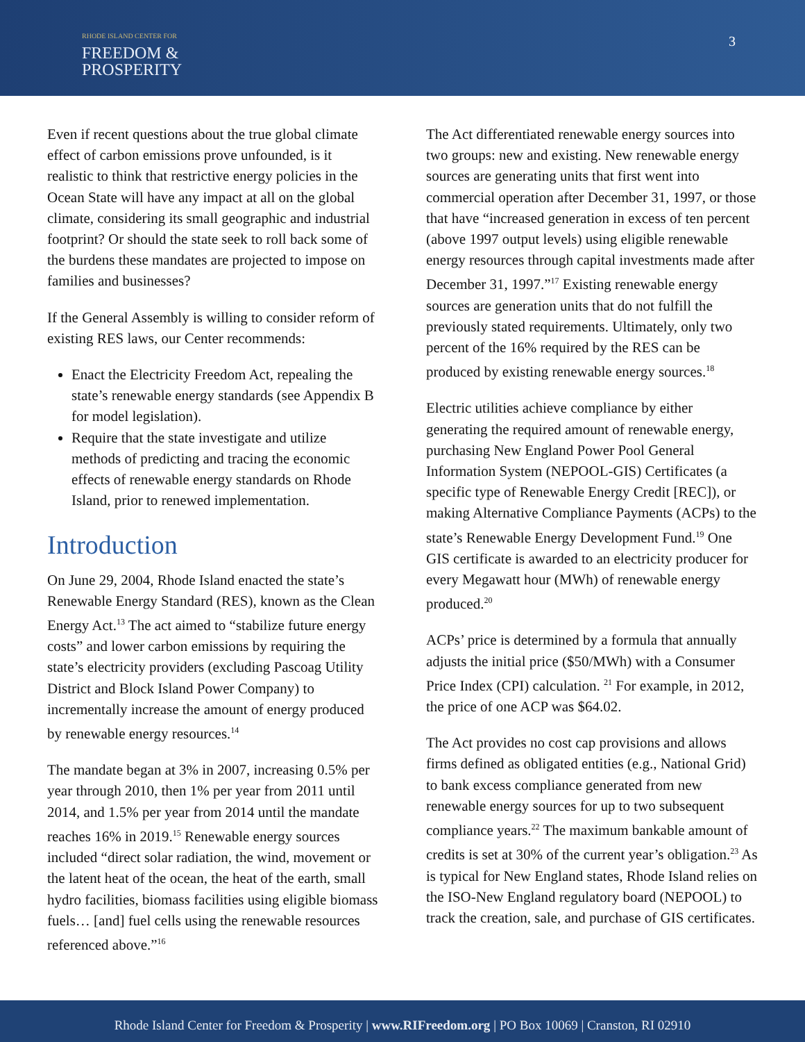RHODE ISLAND CENTER FOR
FREEDOM &
PROSPERITY
3
Even if recent questions about the true global climate effect of carbon emissions prove unfounded, is it realistic to think that restrictive energy policies in the Ocean State will have any impact at all on the global climate, considering its small geographic and industrial footprint? Or should the state seek to roll back some of the burdens these mandates are projected to impose on families and businesses?
If the General Assembly is willing to consider reform of existing RES laws, our Center recommends:
Enact the Electricity Freedom Act, repealing the state’s renewable energy standards (see Appendix B for model legislation).
Require that the state investigate and utilize methods of predicting and tracing the economic effects of renewable energy standards on Rhode Island, prior to renewed implementation.
Introduction
On June 29, 2004, Rhode Island enacted the state’s Renewable Energy Standard (RES), known as the Clean Energy Act.<sup>13</sup> The act aimed to “stabilize future energy costs” and lower carbon emissions by requiring the state’s electricity providers (excluding Pascoag Utility District and Block Island Power Company) to incrementally increase the amount of energy produced by renewable energy resources.<sup>14</sup>
The mandate began at 3% in 2007, increasing 0.5% per year through 2010, then 1% per year from 2011 until 2014, and 1.5% per year from 2014 until the mandate reaches 16% in 2019.<sup>15</sup> Renewable energy sources included “direct solar radiation, the wind, movement or the latent heat of the ocean, the heat of the earth, small hydro facilities, biomass facilities using eligible biomass fuels… [and] fuel cells using the renewable resources referenced above.”<sup>16</sup>
The Act differentiated renewable energy sources into two groups: new and existing. New renewable energy sources are generating units that first went into commercial operation after December 31, 1997, or those that have “increased generation in excess of ten percent (above 1997 output levels) using eligible renewable energy resources through capital investments made after December 31, 1997.”<sup>17</sup> Existing renewable energy sources are generation units that do not fulfill the previously stated requirements. Ultimately, only two percent of the 16% required by the RES can be produced by existing renewable energy sources.<sup>18</sup>
Electric utilities achieve compliance by either generating the required amount of renewable energy, purchasing New England Power Pool General Information System (NEPOOL-GIS) Certificates (a specific type of Renewable Energy Credit [REC]), or making Alternative Compliance Payments (ACPs) to the state’s Renewable Energy Development Fund.<sup>19</sup> One GIS certificate is awarded to an electricity producer for every Megawatt hour (MWh) of renewable energy produced.<sup>20</sup>
ACPs’ price is determined by a formula that annually adjusts the initial price ($50/MWh) with a Consumer Price Index (CPI) calculation. <sup>21</sup> For example, in 2012, the price of one ACP was $64.02.
The Act provides no cost cap provisions and allows firms defined as obligated entities (e.g., National Grid) to bank excess compliance generated from new renewable energy sources for up to two subsequent compliance years.<sup>22</sup> The maximum bankable amount of credits is set at 30% of the current year’s obligation.<sup>23</sup> As is typical for New England states, Rhode Island relies on the ISO-New England regulatory board (NEPOOL) to track the creation, sale, and purchase of GIS certificates.
Rhode Island Center for Freedom & Prosperity | www.RIFreedom.org | PO Box 10069 | Cranston, RI 02910